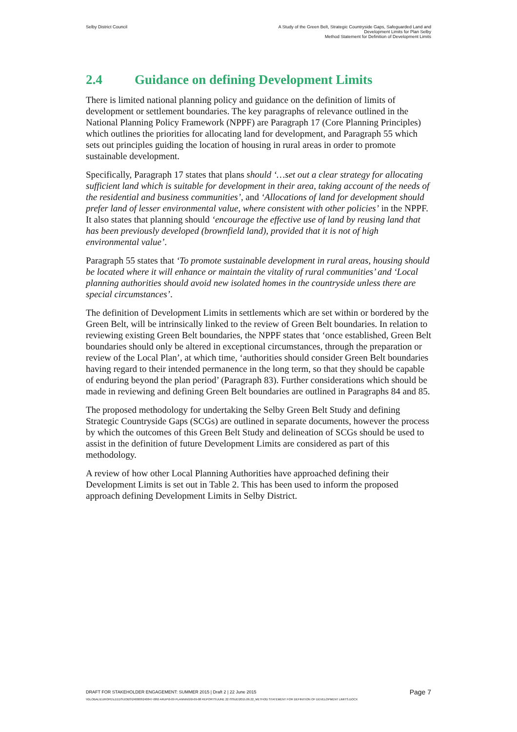Selby District Council A Study of the Green Belt, Strategic Countryside Gaps, Safeguarded Land and
Development Limits for Plan Selby
Method Statement for Definition of Development Limits
2.4 Guidance on defining Development Limits
There is limited national planning policy and guidance on the definition of limits of development or settlement boundaries. The key paragraphs of relevance outlined in the National Planning Policy Framework (NPPF) are Paragraph 17 (Core Planning Principles) which outlines the priorities for allocating land for development, and Paragraph 55 which sets out principles guiding the location of housing in rural areas in order to promote sustainable development.
Specifically, Paragraph 17 states that plans should ‘…set out a clear strategy for allocating sufficient land which is suitable for development in their area, taking account of the needs of the residential and business communities’, and ‘Allocations of land for development should prefer land of lesser environmental value, where consistent with other policies’ in the NPPF. It also states that planning should ‘encourage the effective use of land by reusing land that has been previously developed (brownfield land), provided that it is not of high environmental value’.
Paragraph 55 states that ‘To promote sustainable development in rural areas, housing should be located where it will enhance or maintain the vitality of rural communities’ and ‘Local planning authorities should avoid new isolated homes in the countryside unless there are special circumstances’.
The definition of Development Limits in settlements which are set within or bordered by the Green Belt, will be intrinsically linked to the review of Green Belt boundaries. In relation to reviewing existing Green Belt boundaries, the NPPF states that ‘once established, Green Belt boundaries should only be altered in exceptional circumstances, through the preparation or review of the Local Plan’, at which time, ‘authorities should consider Green Belt boundaries having regard to their intended permanence in the long term, so that they should be capable of enduring beyond the plan period’ (Paragraph 83). Further considerations which should be made in reviewing and defining Green Belt boundaries are outlined in Paragraphs 84 and 85.
The proposed methodology for undertaking the Selby Green Belt Study and defining Strategic Countryside Gaps (SCGs) are outlined in separate documents, however the process by which the outcomes of this Green Belt Study and delineation of SCGs should be used to assist in the definition of future Development Limits are considered as part of this methodology.
A review of how other Local Planning Authorities have approached defining their Development Limits is set out in Table 2. This has been used to inform the proposed approach defining Development Limits in Selby District.
DRAFT FOR STAKEHOLDER ENGAGEMENT: SUMMER 2015 | Draft 2 | 22 June 2015
Page 7
\\GLOBAL\EUROPE\LEEDS\JOBS\240000\240847-00\0 ARUP\0-09 PLANNING\0-09-08 REPORTS\JUNE 22 ISSUE\2015.06.22_METHOD STATEMENT FOR DEFINITION OF DEVELOPMENT LIMITS.DOCX